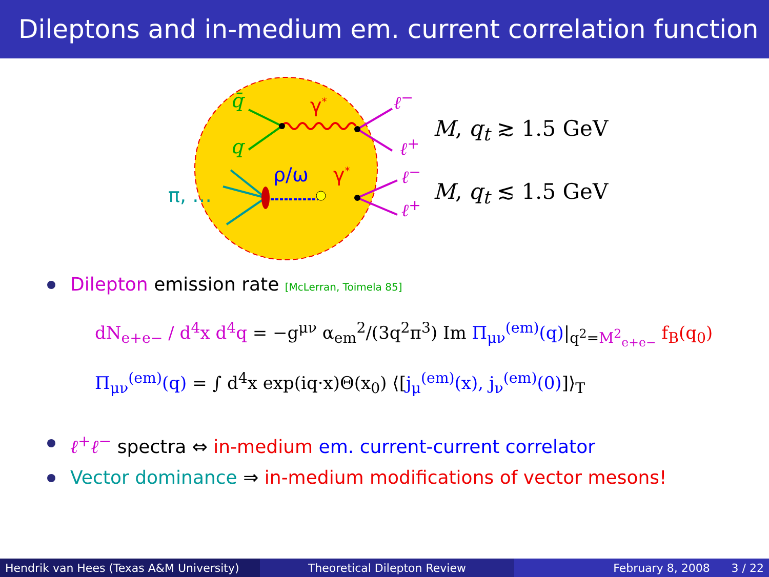Dileptons and in-medium em. current correlation function
q̄ γ<sup>*</sup> ℓ<sup>−</sup>
q ℓ<sup>+</sup>
M, q<sub>t</sub> ≳ 1.5 GeV
ρ/ω γ<sup>*</sup> ℓ<sup>−</sup>
π, … ℓ<sup>+</sup>
M, q<sub>t</sub> ≲ 1.5 GeV
Dilepton emission rate [McLerran, Toimela 85]
dN<sub>e+e−</sub> / d<sup>4</sup>x d<sup>4</sup>q = −g<sup>μν</sup> α<sub>em</sub><sup>2</sup>/(3q<sup>2</sup>π<sup>3</sup>) Im Π<sub>μν</sub><sup>(em)</sup>(q)|<sub>q<sup>2</sup>=M<sup>2</sup><sub>e+e−</sub></sub> f<sub>B</sub>(q<sub>0</sub>)
Π<sub>μν</sub><sup>(em)</sup>(q) = ∫ d<sup>4</sup>x exp(iq·x)Θ(x<sub>0</sub>) ⟨[j<sub>μ</sub><sup>(em)</sup>(x), j<sub>ν</sub><sup>(em)</sup>(0)]⟩<sub>T</sub>
ℓ<sup>+</sup>ℓ<sup>−</sup> spectra ⇔ in-medium em. current-current correlator
Vector dominance ⇒ in-medium modifications of vector mesons!
Hendrik van Hees (Texas A&M University)
Theoretical Dilepton Review February 8, 2008 3 / 22